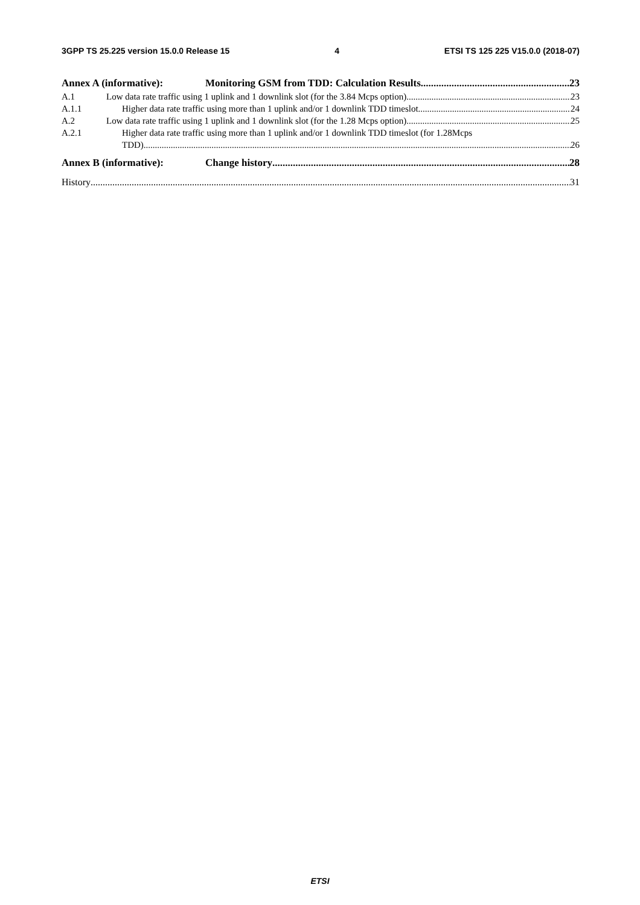3GPP TS 25.225 version 15.0.0 Release 15 4 ETSI TS 125 225 V15.0.0 (2018-07)
Annex A (informative): Monitoring GSM from TDD: Calculation Results 23
A.1 Low data rate traffic using 1 uplink and 1 downlink slot (for the 3.84 Mcps option) 23
A.1.1 Higher data rate traffic using more than 1 uplink and/or 1 downlink TDD timeslot 24
A.2 Low data rate traffic using 1 uplink and 1 downlink slot (for the 1.28 Mcps option) 25
A.2.1 Higher data rate traffic using more than 1 uplink and/or 1 downlink TDD timeslot (for 1.28Mcps
TDD) 26
Annex B (informative): Change history 28
History 31
ETSI